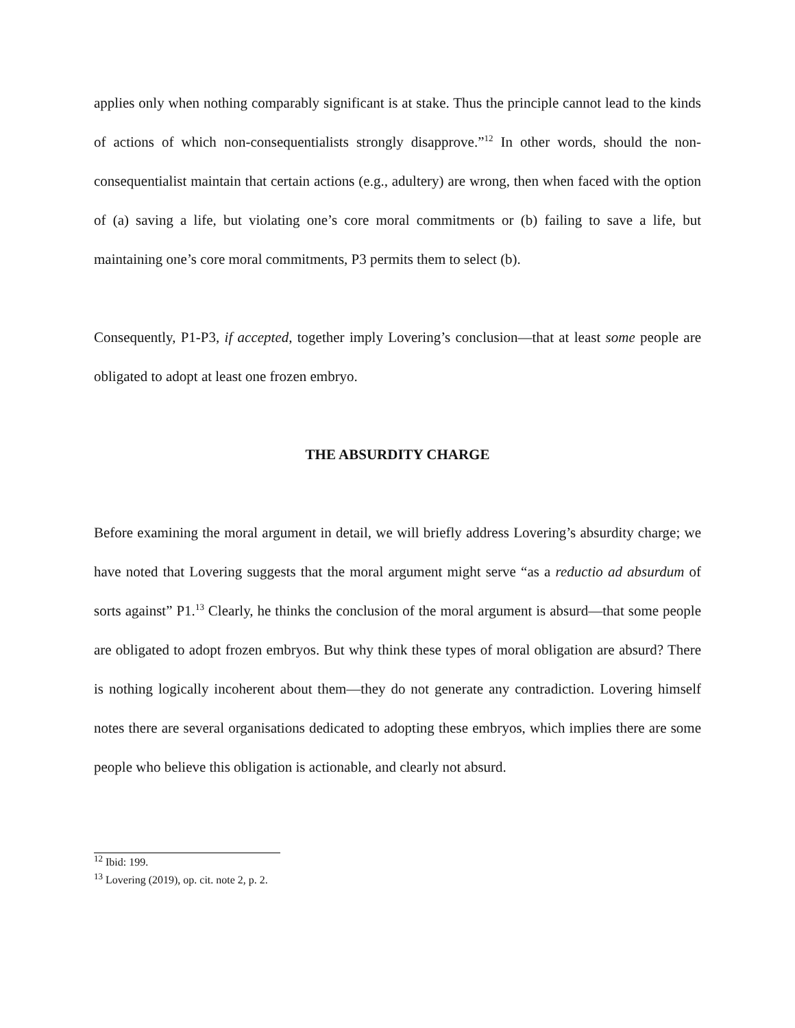applies only when nothing comparably significant is at stake. Thus the principle cannot lead to the kinds of actions of which non-consequentialists strongly disapprove.”<sup>12</sup> In other words, should the non-consequentialist maintain that certain actions (e.g., adultery) are wrong, then when faced with the option of (a) saving a life, but violating one’s core moral commitments or (b) failing to save a life, but maintaining one’s core moral commitments, P3 permits them to select (b).
Consequently, P1-P3, if accepted, together imply Lovering’s conclusion—that at least some people are obligated to adopt at least one frozen embryo.
THE ABSURDITY CHARGE
Before examining the moral argument in detail, we will briefly address Lovering’s absurdity charge; we have noted that Lovering suggests that the moral argument might serve “as a reductio ad absurdum of sorts against” P1.<sup>13</sup> Clearly, he thinks the conclusion of the moral argument is absurd—that some people are obligated to adopt frozen embryos. But why think these types of moral obligation are absurd? There is nothing logically incoherent about them—they do not generate any contradiction. Lovering himself notes there are several organisations dedicated to adopting these embryos, which implies there are some people who believe this obligation is actionable, and clearly not absurd.
<sup>12</sup> Ibid: 199.
<sup>13</sup> Lovering (2019), op. cit. note 2, p. 2.